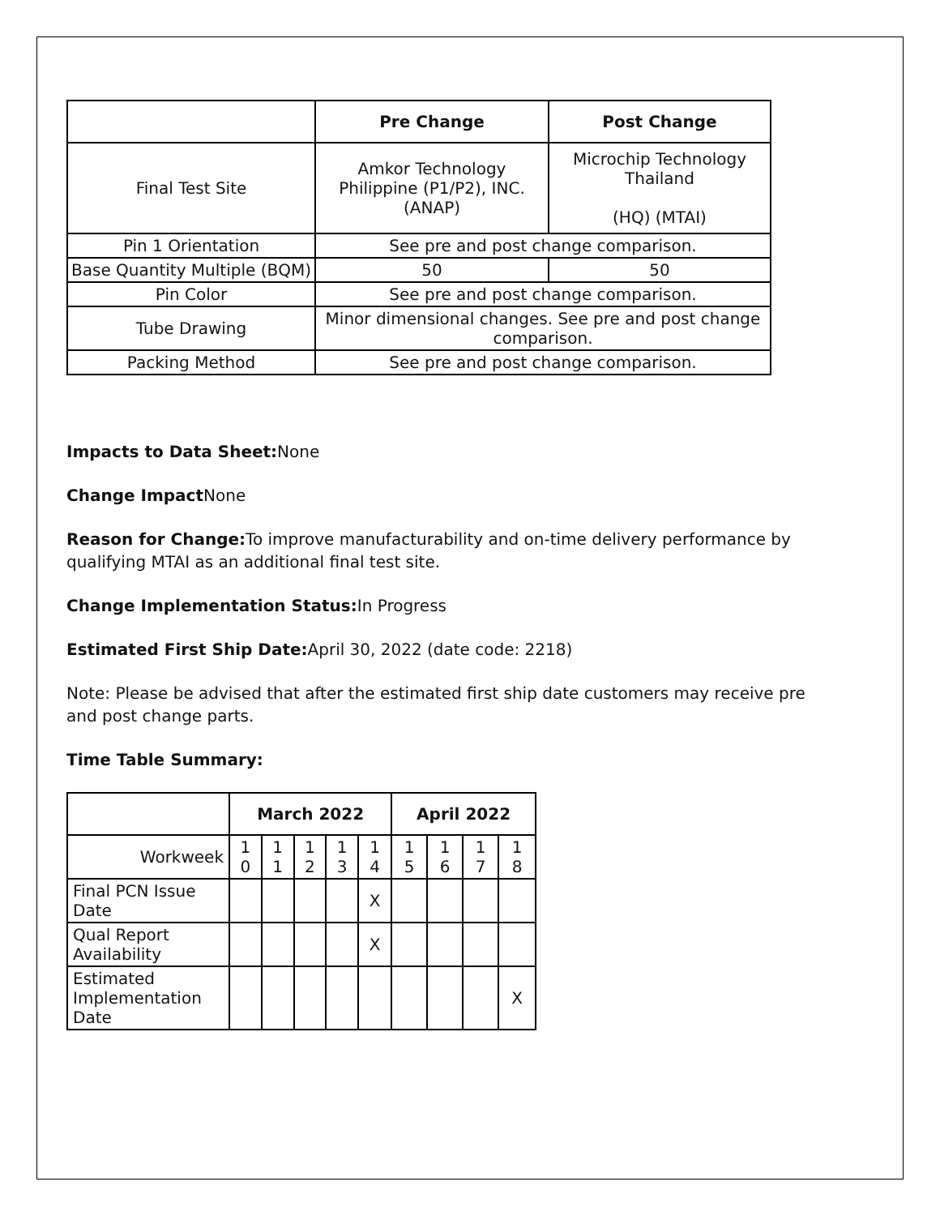| | Pre Change | Post Change |
| --- | --- | --- |
| Final Test Site | Amkor Technology Philippine (P1/P2), INC. (ANAP) | Microchip Technology Thailand (HQ) (MTAI) |
| Pin 1 Orientation | See pre and post change comparison. | |
| Base Quantity Multiple (BQM) | 50 | 50 |
| Pin Color | See pre and post change comparison. | |
| Tube Drawing | Minor dimensional changes. See pre and post change comparison. | |
| Packing Method | See pre and post change comparison. | |
Impacts to Data Sheet: None
Change Impact None
Reason for Change: To improve manufacturability and on-time delivery performance by qualifying MTAI as an additional final test site.
Change Implementation Status: In Progress
Estimated First Ship Date: April 30, 2022 (date code: 2218)
Note: Please be advised that after the estimated first ship date customers may receive pre and post change parts.
Time Table Summary:
| | March 2022 | | | | | April 2022 | | | |
| --- | --- | --- | --- | --- | --- | --- | --- | --- | --- |
| Workweek | 1 0 | 1 1 | 1 2 | 1 3 | 1 4 | 1 5 | 1 6 | 1 7 | 1 8 |
| Final PCN Issue Date | | | | | X | | | | |
| Qual Report Availability | | | | | X | | | | |
| Estimated Implementation Date | | | | | | | | | X |